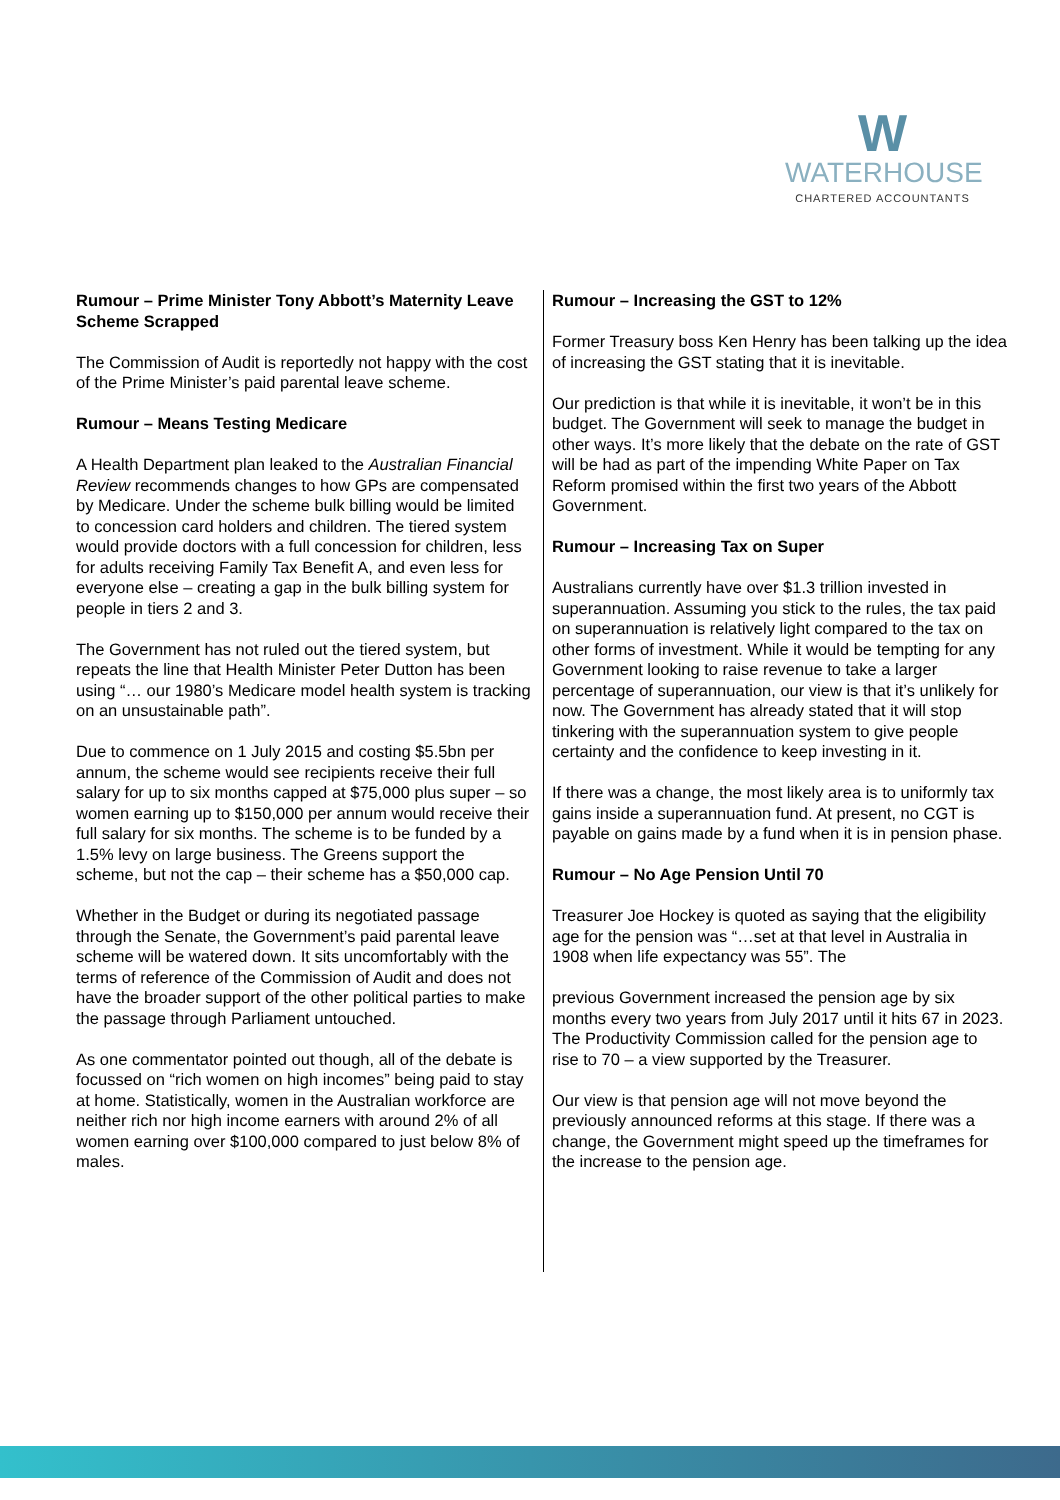W
WATERHOUSE
CHARTERED ACCOUNTANTS
Rumour – Prime Minister Tony Abbott’s Maternity Leave Scheme Scrapped
The Commission of Audit is reportedly not happy with the cost of the Prime Minister’s paid parental leave scheme.
Rumour – Means Testing Medicare
A Health Department plan leaked to the Australian Financial Review recommends changes to how GPs are compensated by Medicare. Under the scheme bulk billing would be limited to concession card holders and children. The tiered system would provide doctors with a full concession for children, less for adults receiving Family Tax Benefit A, and even less for everyone else – creating a gap in the bulk billing system for people in tiers 2 and 3.
The Government has not ruled out the tiered system, but repeats the line that Health Minister Peter Dutton has been using “… our 1980’s Medicare model health system is tracking on an unsustainable path”.
Due to commence on 1 July 2015 and costing $5.5bn per annum, the scheme would see recipients receive their full salary for up to six months capped at $75,000 plus super – so women earning up to $150,000 per annum would receive their full salary for six months. The scheme is to be funded by a 1.5% levy on large business. The Greens support the scheme, but not the cap – their scheme has a $50,000 cap.
Whether in the Budget or during its negotiated passage through the Senate, the Government’s paid parental leave scheme will be watered down. It sits uncomfortably with the terms of reference of the Commission of Audit and does not have the broader support of the other political parties to make the passage through Parliament untouched.
As one commentator pointed out though, all of the debate is focussed on “rich women on high incomes” being paid to stay at home. Statistically, women in the Australian workforce are neither rich nor high income earners with around 2% of all women earning over $100,000 compared to just below 8% of males.
Rumour – Increasing the GST to 12%
Former Treasury boss Ken Henry has been talking up the idea of increasing the GST stating that it is inevitable.
Our prediction is that while it is inevitable, it won’t be in this budget. The Government will seek to manage the budget in other ways. It’s more likely that the debate on the rate of GST will be had as part of the impending White Paper on Tax Reform promised within the first two years of the Abbott Government.
Rumour – Increasing Tax on Super
Australians currently have over $1.3 trillion invested in superannuation. Assuming you stick to the rules, the tax paid on superannuation is relatively light compared to the tax on other forms of investment. While it would be tempting for any Government looking to raise revenue to take a larger percentage of superannuation, our view is that it’s unlikely for now. The Government has already stated that it will stop tinkering with the superannuation system to give people certainty and the confidence to keep investing in it.
If there was a change, the most likely area is to uniformly tax gains inside a superannuation fund. At present, no CGT is payable on gains made by a fund when it is in pension phase.
Rumour – No Age Pension Until 70
Treasurer Joe Hockey is quoted as saying that the eligibility age for the pension was “…set at that level in Australia in 1908 when life expectancy was 55”. The
previous Government increased the pension age by six months every two years from July 2017 until it hits 67 in 2023. The Productivity Commission called for the pension age to rise to 70 – a view supported by the Treasurer.
Our view is that pension age will not move beyond the previously announced reforms at this stage. If there was a change, the Government might speed up the timeframes for the increase to the pension age.